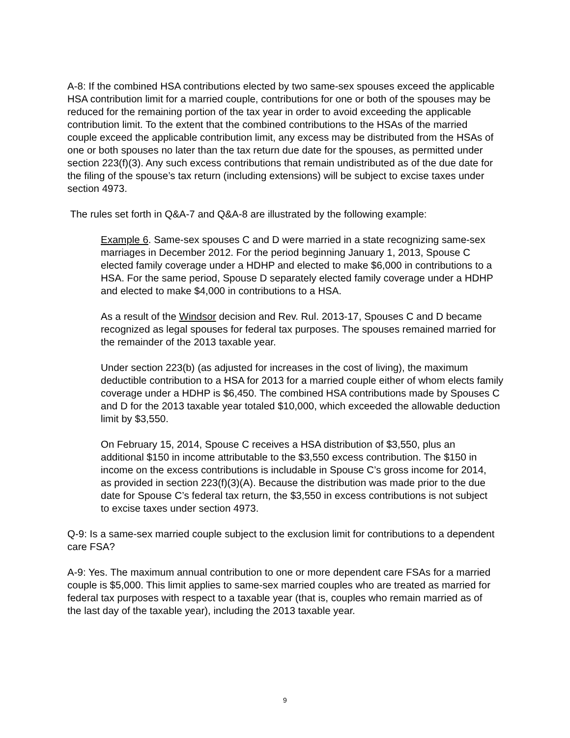A-8: If the combined HSA contributions elected by two same-sex spouses exceed the applicable HSA contribution limit for a married couple, contributions for one or both of the spouses may be reduced for the remaining portion of the tax year in order to avoid exceeding the applicable contribution limit. To the extent that the combined contributions to the HSAs of the married couple exceed the applicable contribution limit, any excess may be distributed from the HSAs of one or both spouses no later than the tax return due date for the spouses, as permitted under section 223(f)(3). Any such excess contributions that remain undistributed as of the due date for the filing of the spouse’s tax return (including extensions) will be subject to excise taxes under section 4973.
The rules set forth in Q&A-7 and Q&A-8 are illustrated by the following example:
Example 6. Same-sex spouses C and D were married in a state recognizing same-sex marriages in December 2012. For the period beginning January 1, 2013, Spouse C elected family coverage under a HDHP and elected to make $6,000 in contributions to a HSA. For the same period, Spouse D separately elected family coverage under a HDHP and elected to make $4,000 in contributions to a HSA.
As a result of the Windsor decision and Rev. Rul. 2013-17, Spouses C and D became recognized as legal spouses for federal tax purposes. The spouses remained married for the remainder of the 2013 taxable year.
Under section 223(b) (as adjusted for increases in the cost of living), the maximum deductible contribution to a HSA for 2013 for a married couple either of whom elects family coverage under a HDHP is $6,450. The combined HSA contributions made by Spouses C and D for the 2013 taxable year totaled $10,000, which exceeded the allowable deduction limit by $3,550.
On February 15, 2014, Spouse C receives a HSA distribution of $3,550, plus an additional $150 in income attributable to the $3,550 excess contribution. The $150 in income on the excess contributions is includable in Spouse C’s gross income for 2014, as provided in section 223(f)(3)(A). Because the distribution was made prior to the due date for Spouse C’s federal tax return, the $3,550 in excess contributions is not subject to excise taxes under section 4973.
Q-9: Is a same-sex married couple subject to the exclusion limit for contributions to a dependent care FSA?
A-9: Yes. The maximum annual contribution to one or more dependent care FSAs for a married couple is $5,000. This limit applies to same-sex married couples who are treated as married for federal tax purposes with respect to a taxable year (that is, couples who remain married as of the last day of the taxable year), including the 2013 taxable year.
9